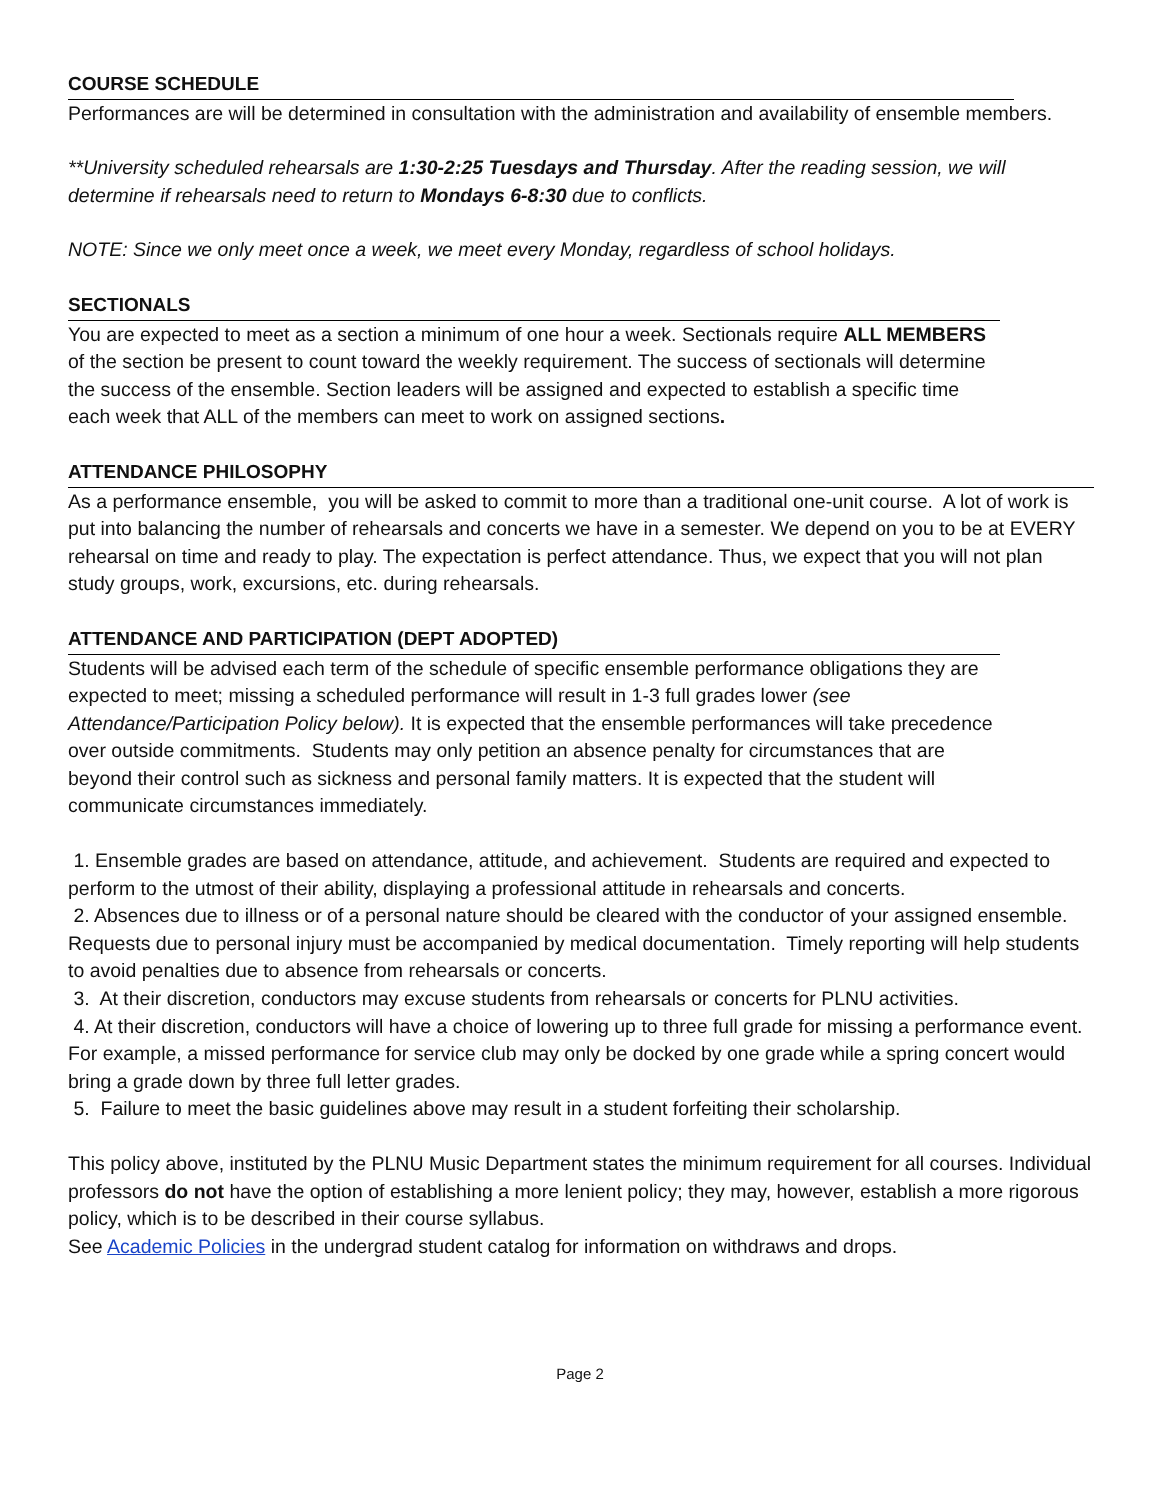COURSE SCHEDULE
Performances are will be determined in consultation with the administration and availability of ensemble members.
**University scheduled rehearsals are 1:30-2:25 Tuesdays and Thursday. After the reading session, we will determine if rehearsals need to return to Mondays 6-8:30 due to conflicts.
NOTE: Since we only meet once a week, we meet every Monday, regardless of school holidays.
SECTIONALS
You are expected to meet as a section a minimum of one hour a week. Sectionals require ALL MEMBERS of the section be present to count toward the weekly requirement. The success of sectionals will determine the success of the ensemble. Section leaders will be assigned and expected to establish a specific time each week that ALL of the members can meet to work on assigned sections.
ATTENDANCE PHILOSOPHY
As a performance ensemble, you will be asked to commit to more than a traditional one-unit course. A lot of work is put into balancing the number of rehearsals and concerts we have in a semester. We depend on you to be at EVERY rehearsal on time and ready to play. The expectation is perfect attendance. Thus, we expect that you will not plan study groups, work, excursions, etc. during rehearsals.
ATTENDANCE AND PARTICIPATION (DEPT ADOPTED)
Students will be advised each term of the schedule of specific ensemble performance obligations they are expected to meet; missing a scheduled performance will result in 1-3 full grades lower (see Attendance/Participation Policy below). It is expected that the ensemble performances will take precedence over outside commitments. Students may only petition an absence penalty for circumstances that are beyond their control such as sickness and personal family matters. It is expected that the student will communicate circumstances immediately.
1. Ensemble grades are based on attendance, attitude, and achievement. Students are required and expected to perform to the utmost of their ability, displaying a professional attitude in rehearsals and concerts.
2. Absences due to illness or of a personal nature should be cleared with the conductor of your assigned ensemble. Requests due to personal injury must be accompanied by medical documentation. Timely reporting will help students to avoid penalties due to absence from rehearsals or concerts.
3. At their discretion, conductors may excuse students from rehearsals or concerts for PLNU activities.
4. At their discretion, conductors will have a choice of lowering up to three full grade for missing a performance event. For example, a missed performance for service club may only be docked by one grade while a spring concert would bring a grade down by three full letter grades.
5. Failure to meet the basic guidelines above may result in a student forfeiting their scholarship.
This policy above, instituted by the PLNU Music Department states the minimum requirement for all courses. Individual professors do not have the option of establishing a more lenient policy; they may, however, establish a more rigorous policy, which is to be described in their course syllabus.
See Academic Policies in the undergrad student catalog for information on withdraws and drops.
Page 2